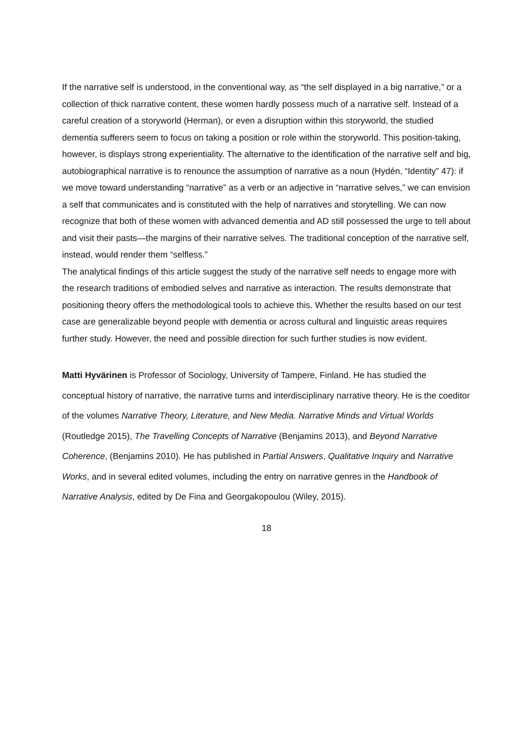If the narrative self is understood, in the conventional way, as “the self displayed in a big narrative,” or a collection of thick narrative content, these women hardly possess much of a narrative self. Instead of a careful creation of a storyworld (Herman), or even a disruption within this storyworld, the studied dementia sufferers seem to focus on taking a position or role within the storyworld. This position-taking, however, is displays strong experientiality. The alternative to the identification of the narrative self and big, autobiographical narrative is to renounce the assumption of narrative as a noun (Hydén, “Identity” 47): if we move toward understanding “narrative” as a verb or an adjective in “narrative selves,” we can envision a self that communicates and is constituted with the help of narratives and storytelling. We can now recognize that both of these women with advanced dementia and AD still possessed the urge to tell about and visit their pasts—the margins of their narrative selves. The traditional conception of the narrative self, instead, would render them “selfless.”
The analytical findings of this article suggest the study of the narrative self needs to engage more with the research traditions of embodied selves and narrative as interaction. The results demonstrate that positioning theory offers the methodological tools to achieve this. Whether the results based on our test case are generalizable beyond people with dementia or across cultural and linguistic areas requires further study. However, the need and possible direction for such further studies is now evident.
Matti Hyvärinen is Professor of Sociology, University of Tampere, Finland. He has studied the conceptual history of narrative, the narrative turns and interdisciplinary narrative theory. He is the coeditor of the volumes Narrative Theory, Literature, and New Media. Narrative Minds and Virtual Worlds (Routledge 2015), The Travelling Concepts of Narrative (Benjamins 2013), and Beyond Narrative Coherence, (Benjamins 2010). He has published in Partial Answers, Qualitative Inquiry and Narrative Works, and in several edited volumes, including the entry on narrative genres in the Handbook of Narrative Analysis, edited by De Fina and Georgakopoulou (Wiley, 2015).
18